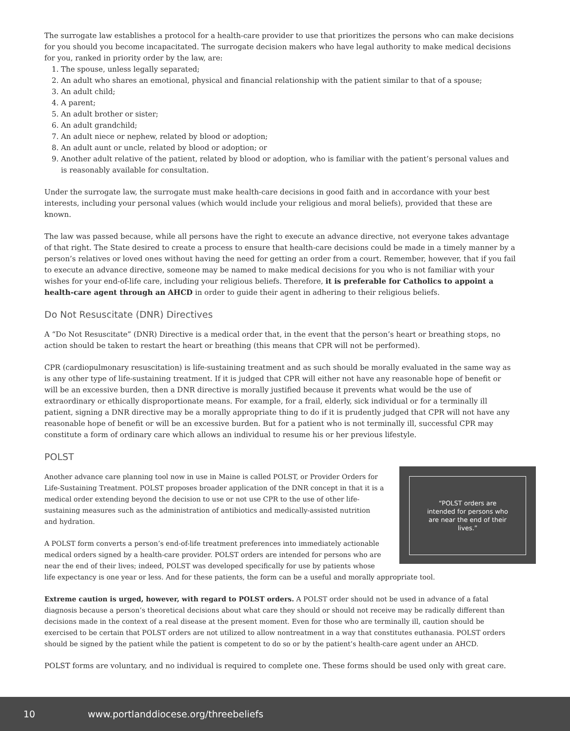The surrogate law establishes a protocol for a health-care provider to use that prioritizes the persons who can make decisions for you should you become incapacitated. The surrogate decision makers who have legal authority to make medical decisions for you, ranked in priority order by the law, are:
1. The spouse, unless legally separated;
2. An adult who shares an emotional, physical and financial relationship with the patient similar to that of a spouse;
3. An adult child;
4. A parent;
5. An adult brother or sister;
6. An adult grandchild;
7. An adult niece or nephew, related by blood or adoption;
8. An adult aunt or uncle, related by blood or adoption; or
9. Another adult relative of the patient, related by blood or adoption, who is familiar with the patient’s personal values and is reasonably available for consultation.
Under the surrogate law, the surrogate must make health-care decisions in good faith and in accordance with your best interests, including your personal values (which would include your religious and moral beliefs), provided that these are known.
The law was passed because, while all persons have the right to execute an advance directive, not everyone takes advantage of that right. The State desired to create a process to ensure that health-care decisions could be made in a timely manner by a person’s relatives or loved ones without having the need for getting an order from a court. Remember, however, that if you fail to execute an advance directive, someone may be named to make medical decisions for you who is not familiar with your wishes for your end-of-life care, including your religious beliefs. Therefore, it is preferable for Catholics to appoint a health-care agent through an AHCD in order to guide their agent in adhering to their religious beliefs.
Do Not Resuscitate (DNR) Directives
A “Do Not Resuscitate” (DNR) Directive is a medical order that, in the event that the person’s heart or breathing stops, no action should be taken to restart the heart or breathing (this means that CPR will not be performed).
CPR (cardiopulmonary resuscitation) is life-sustaining treatment and as such should be morally evaluated in the same way as is any other type of life-sustaining treatment. If it is judged that CPR will either not have any reasonable hope of benefit or will be an excessive burden, then a DNR directive is morally justified because it prevents what would be the use of extraordinary or ethically disproportionate means. For example, for a frail, elderly, sick individual or for a terminally ill patient, signing a DNR directive may be a morally appropriate thing to do if it is prudently judged that CPR will not have any reasonable hope of benefit or will be an excessive burden. But for a patient who is not terminally ill, successful CPR may constitute a form of ordinary care which allows an individual to resume his or her previous lifestyle.
POLST
“POLST orders are intended for persons who are near the end of their lives.”
Another advance care planning tool now in use in Maine is called POLST, or Provider Orders for Life-Sustaining Treatment. POLST proposes broader application of the DNR concept in that it is a medical order extending beyond the decision to use or not use CPR to the use of other life-sustaining measures such as the administration of antibiotics and medically-assisted nutrition and hydration.
A POLST form converts a person’s end-of-life treatment preferences into immediately actionable medical orders signed by a health-care provider. POLST orders are intended for persons who are near the end of their lives; indeed, POLST was developed specifically for use by patients whose life expectancy is one year or less. And for these patients, the form can be a useful and morally appropriate tool.
Extreme caution is urged, however, with regard to POLST orders. A POLST order should not be used in advance of a fatal diagnosis because a person’s theoretical decisions about what care they should or should not receive may be radically different than decisions made in the context of a real disease at the present moment. Even for those who are terminally ill, caution should be exercised to be certain that POLST orders are not utilized to allow nontreatment in a way that constitutes euthanasia. POLST orders should be signed by the patient while the patient is competent to do so or by the patient’s health-care agent under an AHCD.
POLST forms are voluntary, and no individual is required to complete one. These forms should be used only with great care.
10 www.portlanddiocese.org/threebeliefs